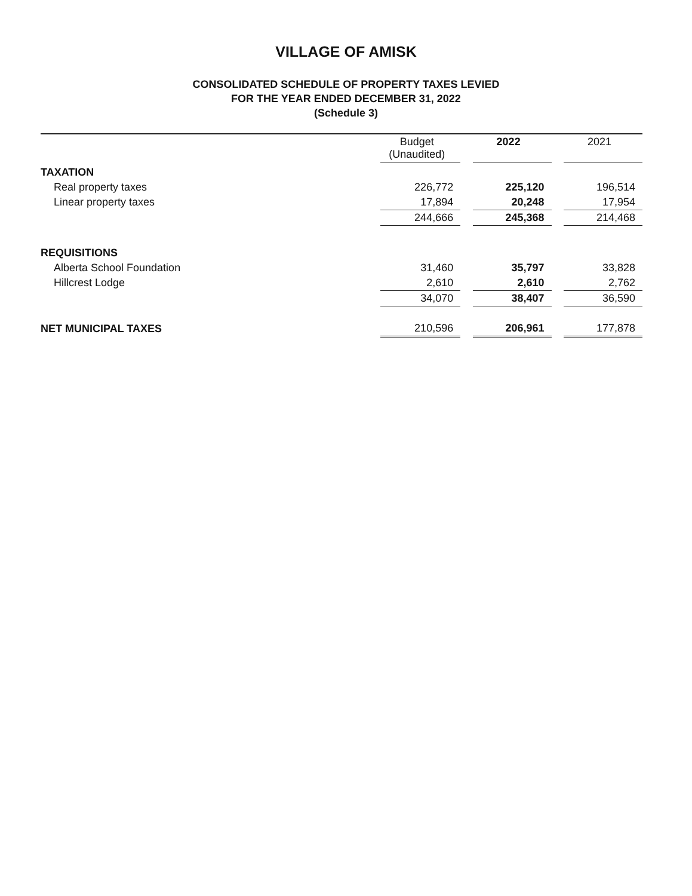VILLAGE OF AMISK
CONSOLIDATED SCHEDULE OF PROPERTY TAXES LEVIED
FOR THE YEAR ENDED DECEMBER 31, 2022
(Schedule 3)
| | Budget (Unaudited) | | 2022 | | 2021 |
| --- | --- | --- | --- | --- | --- |
| TAXATION | | | | | |
| Real property taxes | 226,772 | | 225,120 | | 196,514 |
| Linear property taxes | 17,894 | | 20,248 | | 17,954 |
| | 244,666 | | 245,368 | | 214,468 |
| REQUISITIONS | | | | | |
| Alberta School Foundation | 31,460 | | 35,797 | | 33,828 |
| Hillcrest Lodge | 2,610 | | 2,610 | | 2,762 |
| | 34,070 | | 38,407 | | 36,590 |
| NET MUNICIPAL TAXES | 210,596 | | 206,961 | | 177,878 |